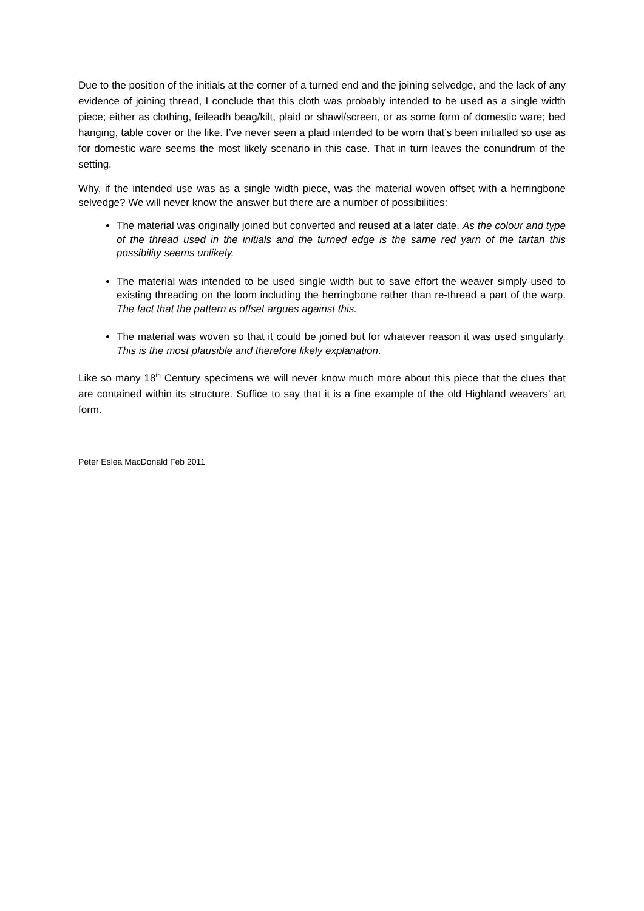Due to the position of the initials at the corner of a turned end and the joining selvedge, and the lack of any evidence of joining thread, I conclude that this cloth was probably intended to be used as a single width piece; either as clothing, feileadh beag/kilt, plaid or shawl/screen, or as some form of domestic ware; bed hanging, table cover or the like. I’ve never seen a plaid intended to be worn that’s been initialled so use as for domestic ware seems the most likely scenario in this case. That in turn leaves the conundrum of the setting.
Why, if the intended use was as a single width piece, was the material woven offset with a herringbone selvedge? We will never know the answer but there are a number of possibilities:
The material was originally joined but converted and reused at a later date. As the colour and type of the thread used in the initials and the turned edge is the same red yarn of the tartan this possibility seems unlikely.
The material was intended to be used single width but to save effort the weaver simply used to existing threading on the loom including the herringbone rather than re-thread a part of the warp. The fact that the pattern is offset argues against this.
The material was woven so that it could be joined but for whatever reason it was used singularly. This is the most plausible and therefore likely explanation.
Like so many 18<sup>th</sup> Century specimens we will never know much more about this piece that the clues that are contained within its structure. Suffice to say that it is a fine example of the old Highland weavers’ art form.
Peter Eslea MacDonald Feb 2011